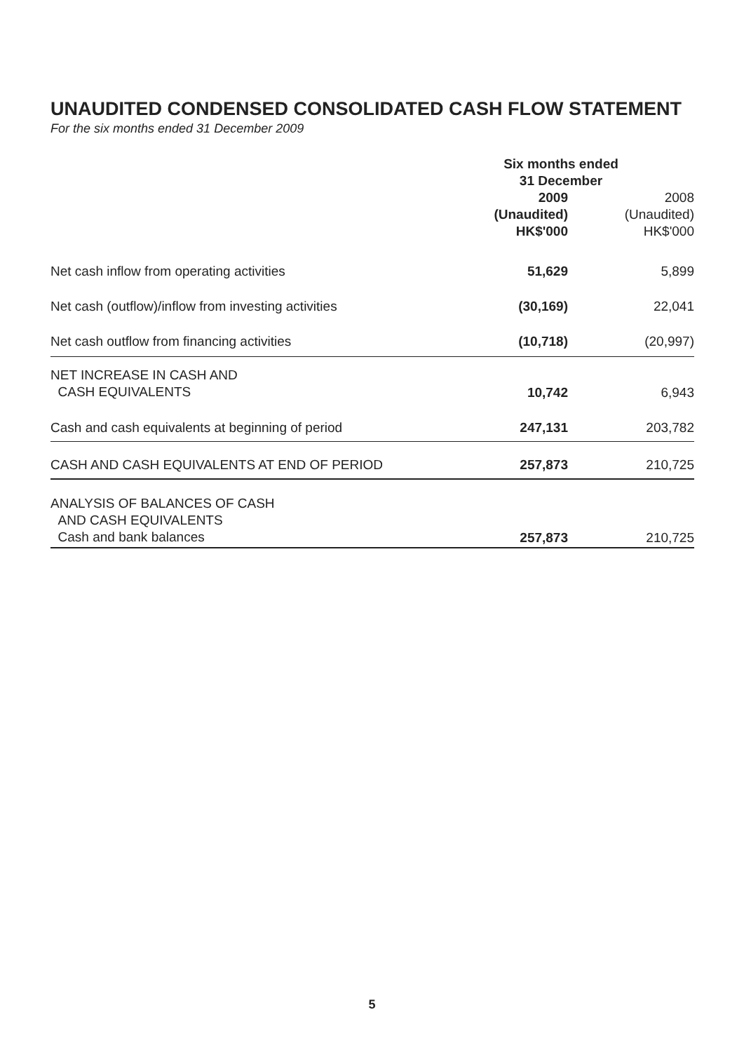UNAUDITED CONDENSED CONSOLIDATED CASH FLOW STATEMENT
For the six months ended 31 December 2009
| | Six months ended 31 December | |
| --- | --- | --- |
| | 2009 (Unaudited) HK$'000 | 2008 (Unaudited) HK$'000 |
| Net cash inflow from operating activities | 51,629 | 5,899 |
| Net cash (outflow)/inflow from investing activities | (30,169) | 22,041 |
| Net cash outflow from financing activities | (10,718) | (20,997) |
| NET INCREASE IN CASH AND CASH EQUIVALENTS | 10,742 | 6,943 |
| Cash and cash equivalents at beginning of period | 247,131 | 203,782 |
| CASH AND CASH EQUIVALENTS AT END OF PERIOD | 257,873 | 210,725 |
| ANALYSIS OF BALANCES OF CASH AND CASH EQUIVALENTS Cash and bank balances | 257,873 | 210,725 |
5